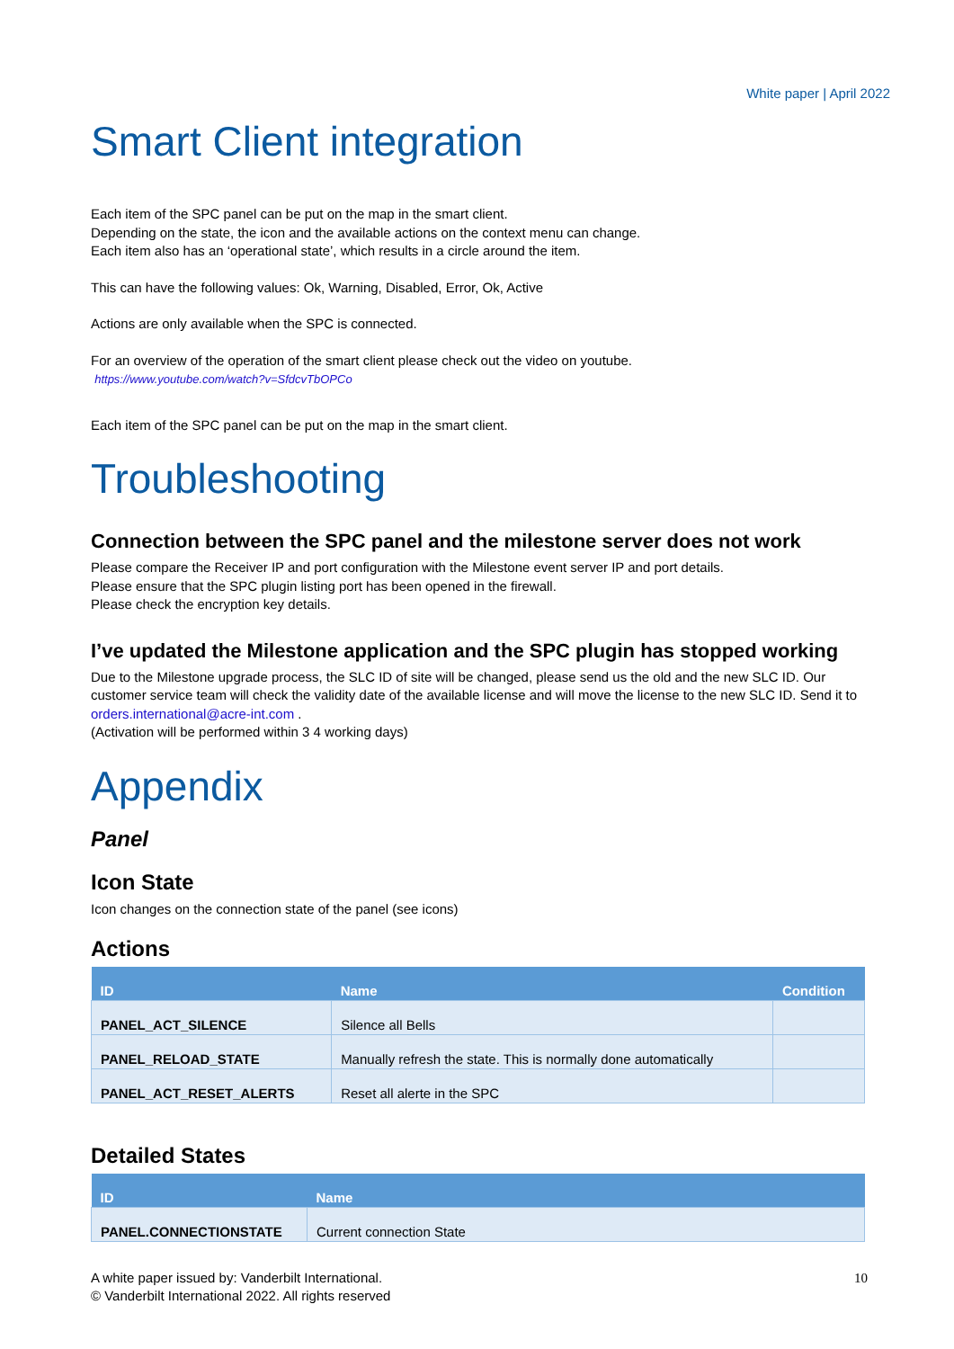White paper | April 2022
Smart Client integration
Each item of the SPC panel can be put on the map in the smart client.
Depending on the state, the icon and the available actions on the context menu can change.
Each item also has an ‘operational state’, which results in a circle around the item.
This can have the following values: Ok, Warning, Disabled, Error, Ok, Active
Actions are only available when the SPC is connected.
For an overview of the operation of the smart client please check out the video on youtube.
https://www.youtube.com/watch?v=SfdcvTbOPCo
Each item of the SPC panel can be put on the map in the smart client.
Troubleshooting
Connection between the SPC panel and the milestone server does not work
Please compare the Receiver IP and port configuration with the Milestone event server IP and port details.
Please ensure that the SPC plugin listing port has been opened in the firewall.
Please check the encryption key details.
I’ve updated the Milestone application and the SPC plugin has stopped working
Due to the Milestone upgrade process, the SLC ID of site will be changed, please send us the old and the new SLC ID. Our customer service team will check the validity date of the available license and will move the license to the new SLC ID. Send it to orders.international@acre-int.com .
(Activation will be performed within 3 4 working days)
Appendix
Panel
Icon State
Icon changes on the connection state of the panel (see icons)
Actions
| ID | Name | Condition |
| --- | --- | --- |
| PANEL_ACT_SILENCE | Silence all Bells | |
| PANEL_RELOAD_STATE | Manually refresh the state. This is normally done automatically | |
| PANEL_ACT_RESET_ALERTS | Reset all alerte in the SPC | |
Detailed States
| ID | Name |
| --- | --- |
| PANEL.CONNECTIONSTATE | Current connection State |
A white paper issued by: Vanderbilt International.
© Vanderbilt International 2022. All rights reserved
10